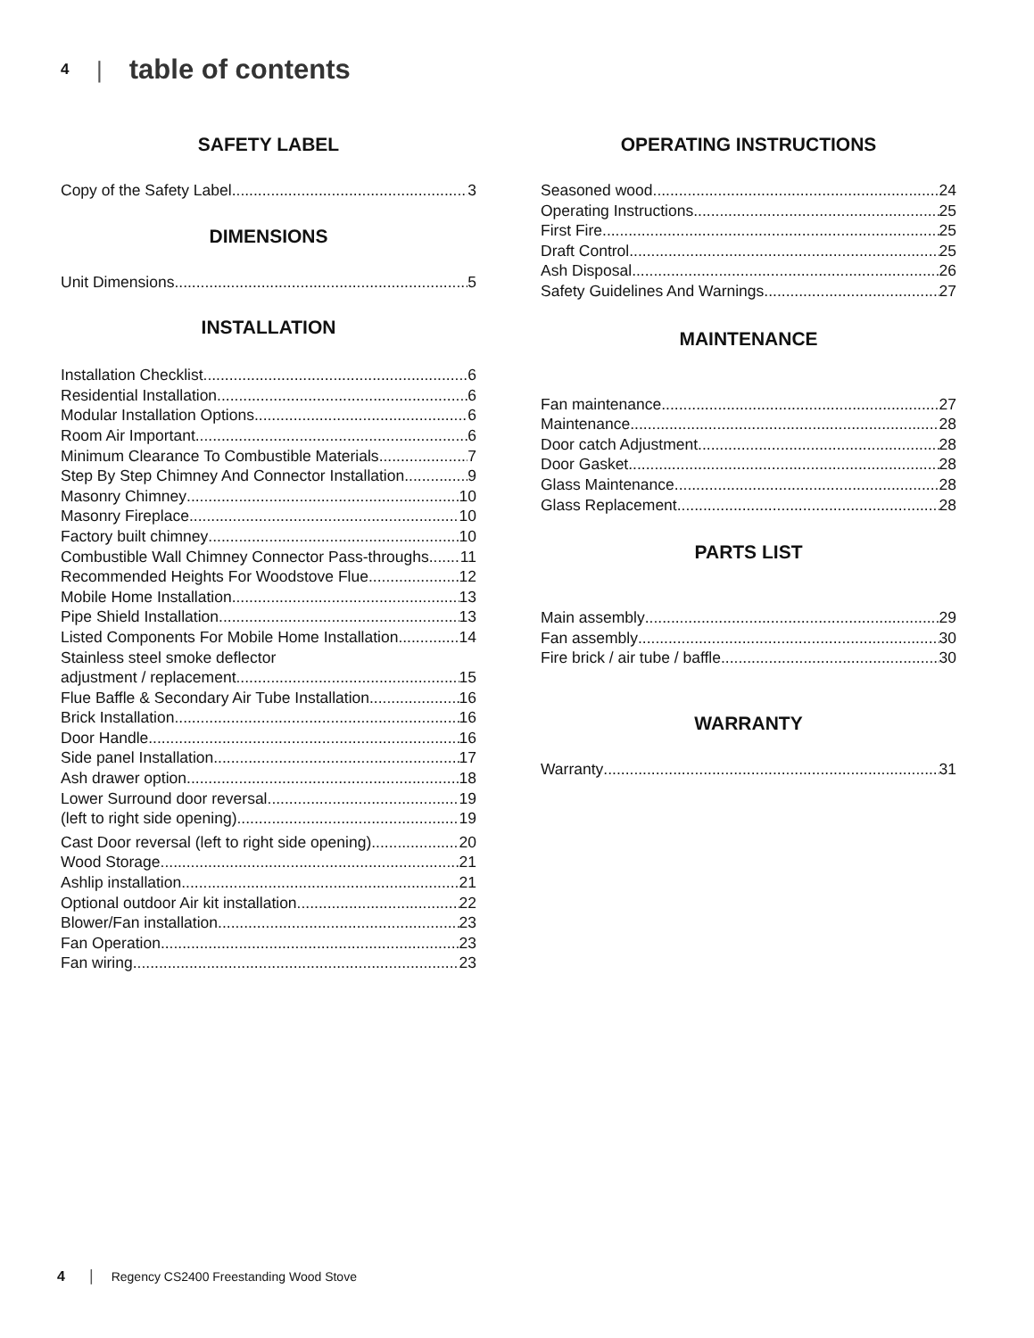4 |
table of contents
SAFETY LABEL
Copy of the Safety Label 3
DIMENSIONS
Unit Dimensions 5
INSTALLATION
Installation Checklist 6
Residential Installation 6
Modular Installation Options 6
Room Air Important 6
Minimum Clearance To Combustible Materials 7
Step By Step Chimney And Connector Installation 9
Masonry Chimney 10
Masonry Fireplace 10
Factory built chimney 10
Combustible Wall Chimney Connector Pass-throughs 11
Recommended Heights For Woodstove Flue 12
Mobile Home Installation 13
Pipe Shield Installation 13
Listed Components For Mobile Home Installation 14
Stainless steel smoke deflector
adjustment / replacement 15
Flue Baffle & Secondary Air Tube Installation 16
Brick Installation 16
Door Handle 16
Side panel Installation 17
Ash drawer option 18
Lower Surround door reversal 19
(left to right side opening) 19
Cast Door reversal (left to right side opening) 20
Wood Storage 21
Ashlip installation 21
Optional outdoor Air kit installation 22
Blower/Fan installation 23
Fan Operation 23
Fan wiring 23
OPERATING INSTRUCTIONS
Seasoned wood 24
Operating Instructions 25
First Fire 25
Draft Control 25
Ash Disposal 26
Safety Guidelines And Warnings 27
MAINTENANCE
Fan maintenance 27
Maintenance 28
Door catch Adjustment 28
Door Gasket 28
Glass Maintenance 28
Glass Replacement 28
PARTS LIST
Main assembly 29
Fan assembly 30
Fire brick / air tube / baffle 30
WARRANTY
Warranty 31
4 | Regency CS2400 Freestanding Wood Stove